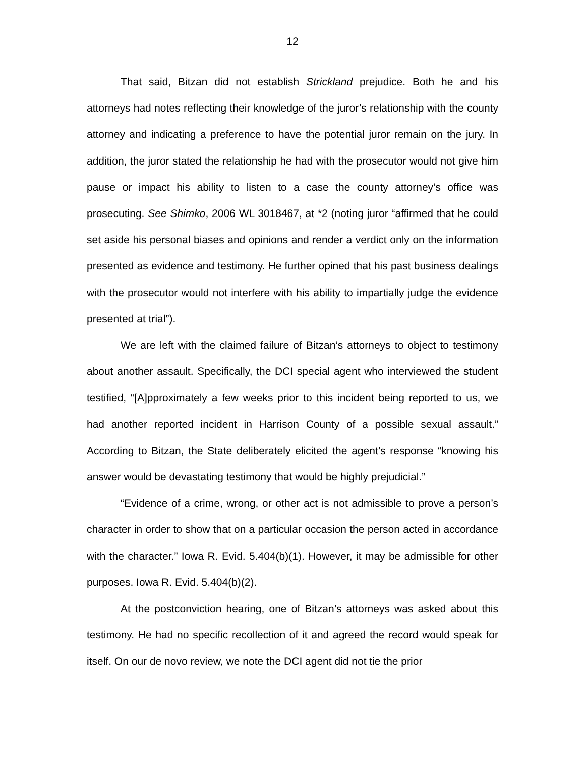12
That said, Bitzan did not establish Strickland prejudice. Both he and his attorneys had notes reflecting their knowledge of the juror’s relationship with the county attorney and indicating a preference to have the potential juror remain on the jury. In addition, the juror stated the relationship he had with the prosecutor would not give him pause or impact his ability to listen to a case the county attorney’s office was prosecuting. See Shimko, 2006 WL 3018467, at *2 (noting juror “affirmed that he could set aside his personal biases and opinions and render a verdict only on the information presented as evidence and testimony. He further opined that his past business dealings with the prosecutor would not interfere with his ability to impartially judge the evidence presented at trial”).
We are left with the claimed failure of Bitzan’s attorneys to object to testimony about another assault. Specifically, the DCI special agent who interviewed the student testified, “[A]pproximately a few weeks prior to this incident being reported to us, we had another reported incident in Harrison County of a possible sexual assault.” According to Bitzan, the State deliberately elicited the agent’s response “knowing his answer would be devastating testimony that would be highly prejudicial.”
“Evidence of a crime, wrong, or other act is not admissible to prove a person’s character in order to show that on a particular occasion the person acted in accordance with the character.” Iowa R. Evid. 5.404(b)(1). However, it may be admissible for other purposes. Iowa R. Evid. 5.404(b)(2).
At the postconviction hearing, one of Bitzan’s attorneys was asked about this testimony. He had no specific recollection of it and agreed the record would speak for itself. On our de novo review, we note the DCI agent did not tie the prior